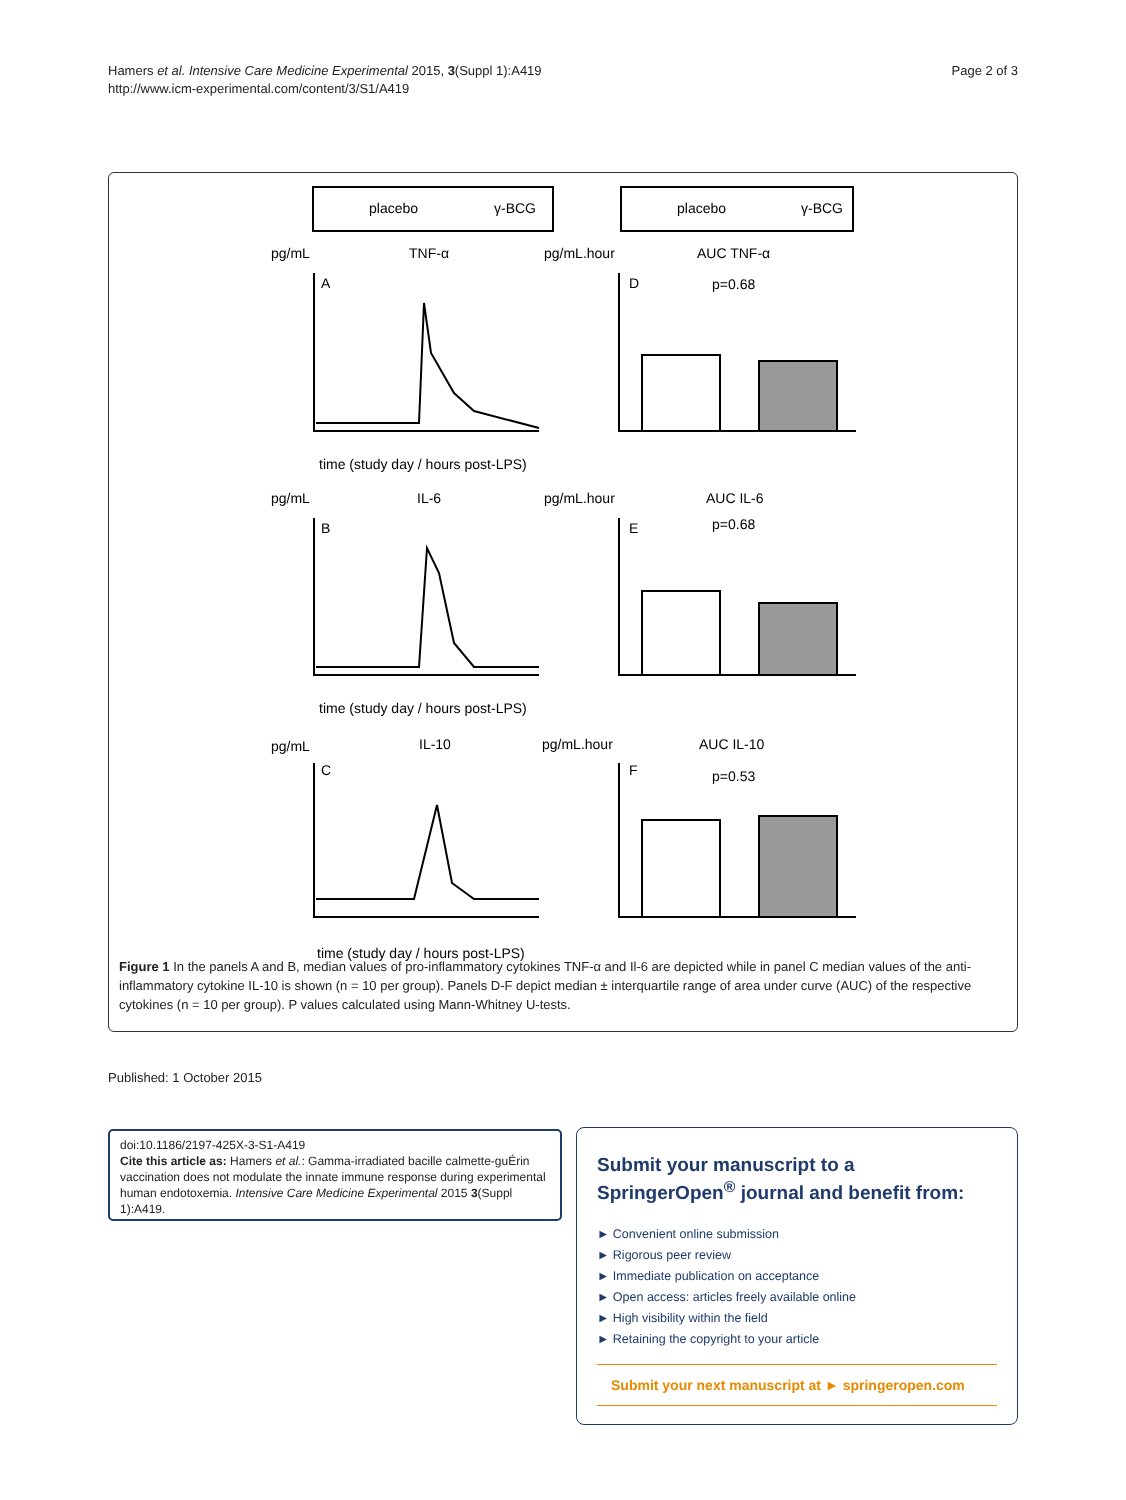Hamers et al. Intensive Care Medicine Experimental 2015, 3(Suppl 1):A419
http://www.icm-experimental.com/content/3/S1/A419
Page 2 of 3
placebo
γ-BCG
placebo
γ-BCG
pg/mL
TNF-α
pg/mL.hour
AUC TNF-α
A
D
p=0.68
time (study day / hours post-LPS)
pg/mL
IL-6
pg/mL.hour
AUC IL-6
B
E
p=0.68
time (study day / hours post-LPS)
pg/mL
IL-10
pg/mL.hour
AUC IL-10
C
F
p=0.53
time (study day / hours post-LPS)
Figure 1 In the panels A and B, median values of pro-inflammatory cytokines TNF-α and Il-6 are depicted while in panel C median values of the anti-inflammatory cytokine IL-10 is shown (n = 10 per group). Panels D-F depict median ± interquartile range of area under curve (AUC) of the respective cytokines (n = 10 per group). P values calculated using Mann-Whitney U-tests.
Published: 1 October 2015
doi:10.1186/2197-425X-3-S1-A419
Cite this article as: Hamers et al.: Gamma-irradiated bacille calmette-guÉrin vaccination does not modulate the innate immune response during experimental human endotoxemia. Intensive Care Medicine Experimental 2015 3(Suppl 1):A419.
Submit your manuscript to a SpringerOpen<sup>®</sup> journal and benefit from:
► Convenient online submission
► Rigorous peer review
► Immediate publication on acceptance
► Open access: articles freely available online
► High visibility within the field
► Retaining the copyright to your article
Submit your next manuscript at ► springeropen.com